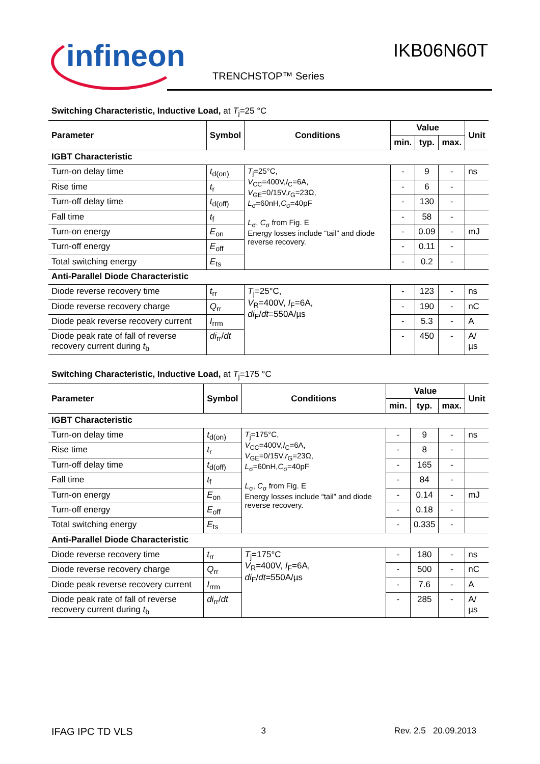infineon
IKB06N60T
TRENCHSTOP™ Series
Switching Characteristic, Inductive Load, at T<sub>j</sub>=25 °C
| Parameter | Symbol | Conditions | Value | | | Unit |
| --- | --- | --- | --- | --- | --- | --- |
| | | | min. | typ. | max. | |
| IGBT Characteristic | | | | | | |
| Turn-on delay time | t<sub>d(on)</sub> | T<sub>j</sub>=25°C, V<sub>CC</sub>=400V, I<sub>C</sub>=6A, V<sub>GE</sub>=0/15V, r<sub>G</sub>=23Ω, L<sub>σ</sub>=60nH, C<sub>σ</sub>=40pF L<sub>σ</sub>, C<sub>σ</sub> from Fig. E Energy losses include “tail” and diode reverse recovery. | - | 9 | - | ns |
| Rise time | t<sub>r</sub> | | - | 6 | - | |
| Turn-off delay time | t<sub>d(off)</sub> | | - | 130 | - | |
| Fall time | t<sub>f</sub> | | - | 58 | - | |
| Turn-on energy | E<sub>on</sub> | | - | 0.09 | - | mJ |
| Turn-off energy | E<sub>off</sub> | | - | 0.11 | - | |
| Total switching energy | E<sub>ts</sub> | | - | 0.2 | - | |
| Anti-Parallel Diode Characteristic | | | | | | |
| Diode reverse recovery time | t<sub>rr</sub> | T<sub>j</sub>=25°C, V<sub>R</sub>=400V, I<sub>F</sub>=6A, di<sub>F</sub>/ dt =550A/µs | - | 123 | - | ns |
| Diode reverse recovery charge | Q<sub>rr</sub> | | - | 190 | - | nC |
| Diode peak reverse recovery current | I<sub>rrm</sub> | | - | 5.3 | - | A |
| Diode peak rate of fall of reverse recovery current during t<sub>b</sub> | di<sub>rr</sub>/ dt | | - | 450 | - | A/µs |
Switching Characteristic, Inductive Load, at T<sub>j</sub>=175 °C
| Parameter | Symbol | Conditions | Value | | | Unit |
| --- | --- | --- | --- | --- | --- | --- |
| | | | min. | typ. | max. | |
| IGBT Characteristic | | | | | | |
| Turn-on delay time | t<sub>d(on)</sub> | T<sub>j</sub>=175°C, V<sub>CC</sub>=400V, I<sub>C</sub>=6A, V<sub>GE</sub>=0/15V, r<sub>G</sub>=23Ω, L<sub>σ</sub>=60nH, C<sub>σ</sub>=40pF L<sub>σ</sub>, C<sub>σ</sub> from Fig. E Energy losses include “tail” and diode reverse recovery. | - | 9 | - | ns |
| Rise time | t<sub>r</sub> | | - | 8 | - | |
| Turn-off delay time | t<sub>d(off)</sub> | | - | 165 | - | |
| Fall time | t<sub>f</sub> | | - | 84 | - | |
| Turn-on energy | E<sub>on</sub> | | - | 0.14 | - | mJ |
| Turn-off energy | E<sub>off</sub> | | - | 0.18 | - | |
| Total switching energy | E<sub>ts</sub> | | - | 0.335 | - | |
| Anti-Parallel Diode Characteristic | | | | | | |
| Diode reverse recovery time | t<sub>rr</sub> | T<sub>j</sub>=175°C V<sub>R</sub>=400V, I<sub>F</sub>=6A, di<sub>F</sub>/ dt =550A/µs | - | 180 | - | ns |
| Diode reverse recovery charge | Q<sub>rr</sub> | | - | 500 | - | nC |
| Diode peak reverse recovery current | I<sub>rrm</sub> | | - | 7.6 | - | A |
| Diode peak rate of fall of reverse recovery current during t<sub>b</sub> | di<sub>rr</sub>/ dt | | - | 285 | - | A/µs |
IFAG IPC TD VLS 3 Rev. 2.5 20.09.2013